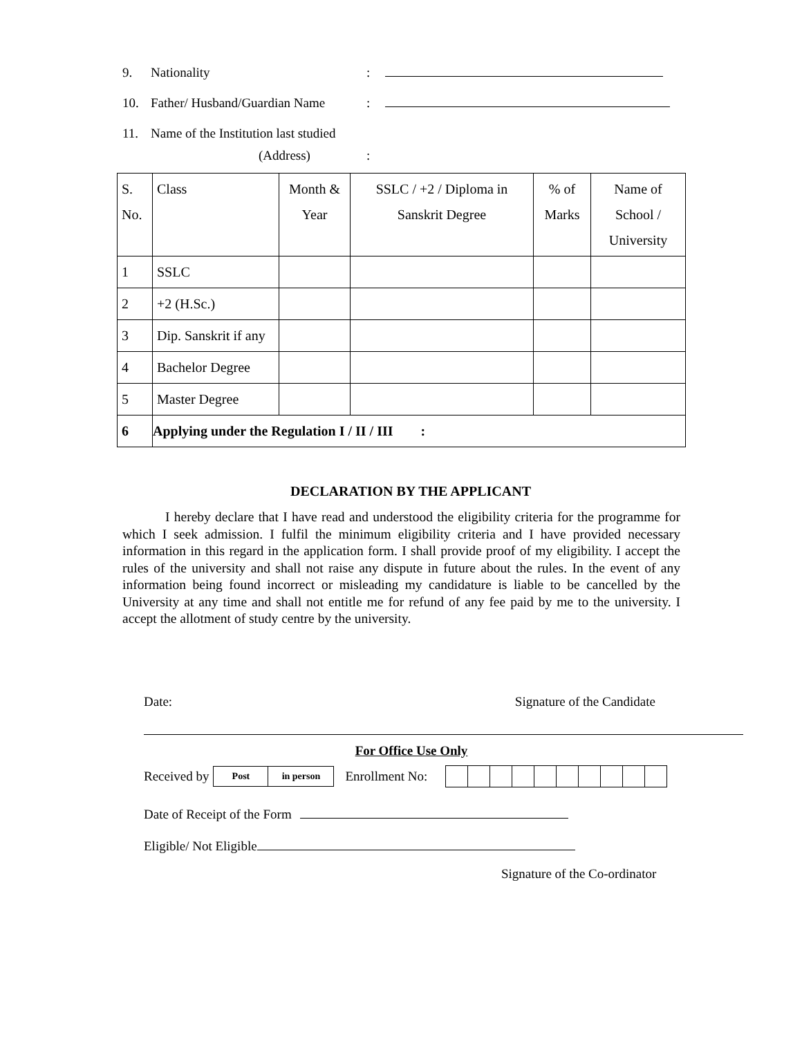9. Nationality:
10. Father/ Husband/Guardian Name:
11. Name of the Institution last studied
(Address):
| S. No. | Class | Month & Year | SSLC / +2 / Diploma in Sanskrit Degree | % of Marks | Name of School / University |
| 1 | SSLC | | | | |
| 2 | +2 (H.Sc.) | | | | |
| 3 | Dip. Sanskrit if any | | | | |
| 4 | Bachelor Degree | | | | |
| 5 | Master Degree | | | | |
| 6 | Applying under the Regulation I / II / III : | | | | |
DECLARATION BY THE APPLICANT
I hereby declare that I have read and understood the eligibility criteria for the programme for which I seek admission. I fulfil the minimum eligibility criteria and I have provided necessary information in this regard in the application form. I shall provide proof of my eligibility. I accept the rules of the university and shall not raise any dispute in future about the rules. In the event of any information being found incorrect or misleading my candidature is liable to be cancelled by the University at any time and shall not entitle me for refund of any fee paid by me to the university. I accept the allotment of study centre by the university.
Date: Signature of the Candidate
For Office Use Only
Received by Post in person Enrollment No:
Date of Receipt of the Form
Eligible/ Not Eligible
Signature of the Co-ordinator